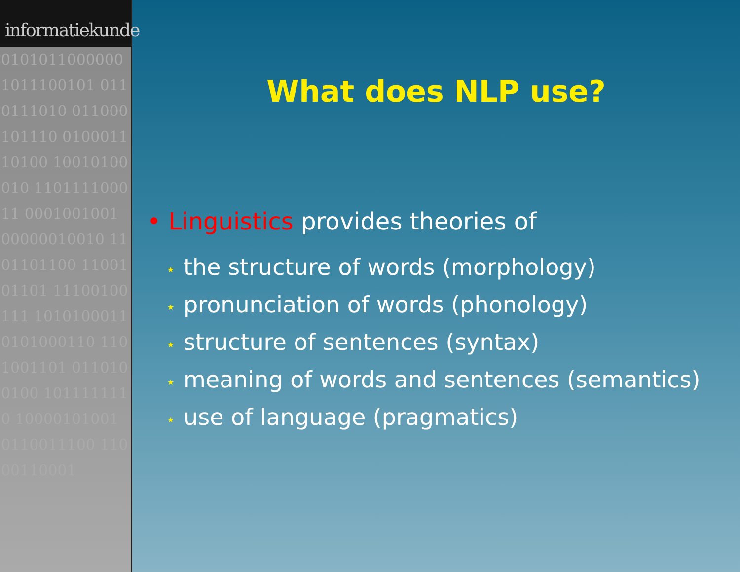informatiekunde
0101011000000 1011100101 0110111010 011000101110 010001110100 10010100010 110111100011 0001001001 00000010010 1101101100 1100101101 11100100111 1010100011 0101000110 1101001101 0110100100 1011111110 10000101001 0110011100 11000110001
What does NLP use?
• Linguistics provides theories of
⋆ the structure of words (morphology)
⋆ pronunciation of words (phonology)
⋆ structure of sentences (syntax)
⋆ meaning of words and sentences (semantics)
⋆ use of language (pragmatics)